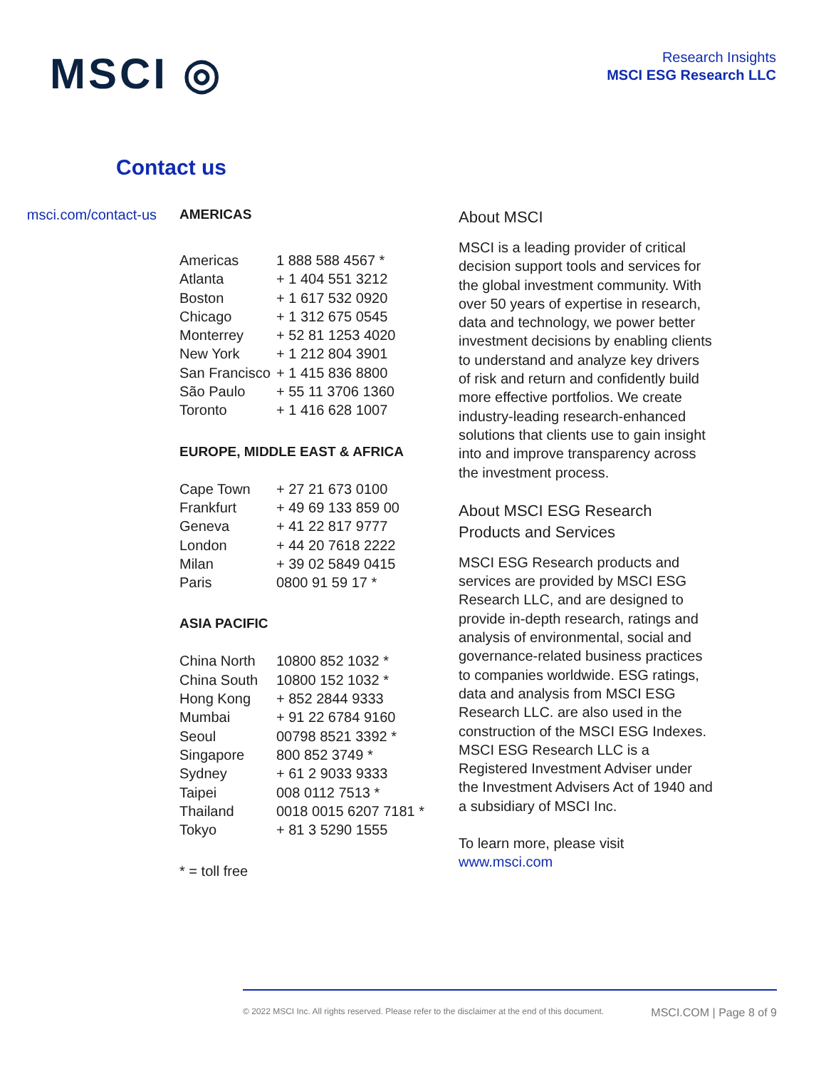MSCI ◎
Research Insights
MSCI ESG Research LLC
Contact us
msci.com/contact-us
AMERICAS
| Americas | 1 888 588 4567 * |
| Atlanta | + 1 404 551 3212 |
| Boston | + 1 617 532 0920 |
| Chicago | + 1 312 675 0545 |
| Monterrey | + 52 81 1253 4020 |
| New York | + 1 212 804 3901 |
| San Francisco | + 1 415 836 8800 |
| São Paulo | + 55 11 3706 1360 |
| Toronto | + 1 416 628 1007 |
EUROPE, MIDDLE EAST & AFRICA
| Cape Town | + 27 21 673 0100 |
| Frankfurt | + 49 69 133 859 00 |
| Geneva | + 41 22 817 9777 |
| London | + 44 20 7618 2222 |
| Milan | + 39 02 5849 0415 |
| Paris | 0800 91 59 17 * |
ASIA PACIFIC
| China North | 10800 852 1032 * |
| China South | 10800 152 1032 * |
| Hong Kong | + 852 2844 9333 |
| Mumbai | + 91 22 6784 9160 |
| Seoul | 00798 8521 3392 * |
| Singapore | 800 852 3749 * |
| Sydney | + 61 2 9033 9333 |
| Taipei | 008 0112 7513 * |
| Thailand | 0018 0015 6207 7181 * |
| Tokyo | + 81 3 5290 1555 |
* = toll free
About MSCI
MSCI is a leading provider of critical decision support tools and services for the global investment community. With over 50 years of expertise in research, data and technology, we power better investment decisions by enabling clients to understand and analyze key drivers of risk and return and confidently build more effective portfolios. We create industry-leading research-enhanced solutions that clients use to gain insight into and improve transparency across the investment process.
About MSCI ESG Research Products and Services
MSCI ESG Research products and services are provided by MSCI ESG Research LLC, and are designed to provide in-depth research, ratings and analysis of environmental, social and governance-related business practices to companies worldwide. ESG ratings, data and analysis from MSCI ESG Research LLC. are also used in the construction of the MSCI ESG Indexes. MSCI ESG Research LLC is a Registered Investment Adviser under the Investment Advisers Act of 1940 and a subsidiary of MSCI Inc.
To learn more, please visit www.msci.com
© 2022 MSCI Inc. All rights reserved. Please refer to the disclaimer at the end of this document. MSCI.COM | Page 8 of 9